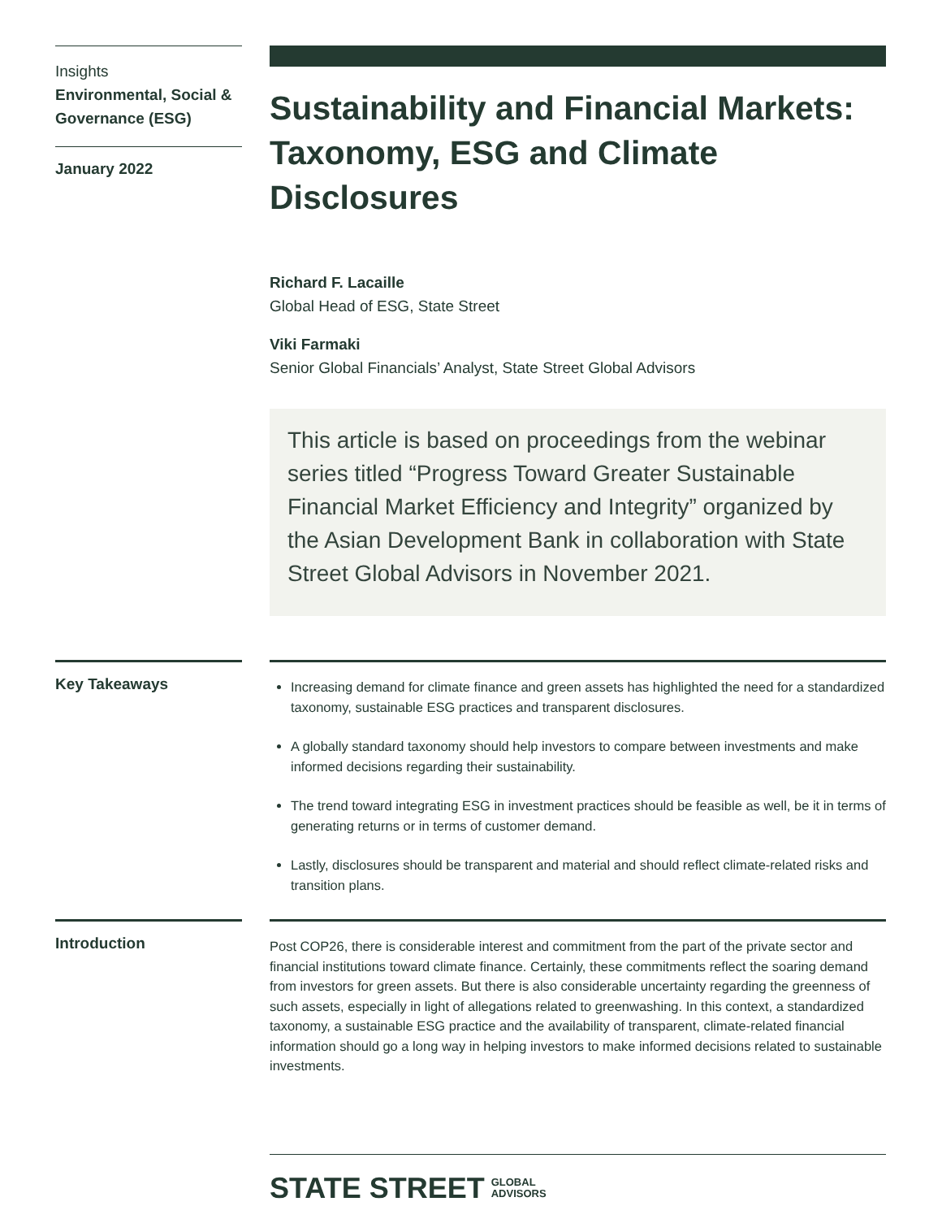Insights
Environmental, Social & Governance (ESG)
January 2022
Sustainability and Financial Markets: Taxonomy, ESG and Climate Disclosures
Richard F. Lacaille
Global Head of ESG, State Street
Viki Farmaki
Senior Global Financials’ Analyst, State Street Global Advisors
This article is based on proceedings from the webinar series titled “Progress Toward Greater Sustainable Financial Market Efficiency and Integrity” organized by the Asian Development Bank in collaboration with State Street Global Advisors in November 2021.
Key Takeaways
Increasing demand for climate finance and green assets has highlighted the need for a standardized taxonomy, sustainable ESG practices and transparent disclosures.
A globally standard taxonomy should help investors to compare between investments and make informed decisions regarding their sustainability.
The trend toward integrating ESG in investment practices should be feasible as well, be it in terms of generating returns or in terms of customer demand.
Lastly, disclosures should be transparent and material and should reflect climate-related risks and transition plans.
Introduction
Post COP26, there is considerable interest and commitment from the part of the private sector and financial institutions toward climate finance. Certainly, these commitments reflect the soaring demand from investors for green assets. But there is also considerable uncertainty regarding the greenness of such assets, especially in light of allegations related to greenwashing. In this context, a standardized taxonomy, a sustainable ESG practice and the availability of transparent, climate-related financial information should go a long way in helping investors to make informed decisions related to sustainable investments.
STATE STREET GLOBAL
ADVISORS